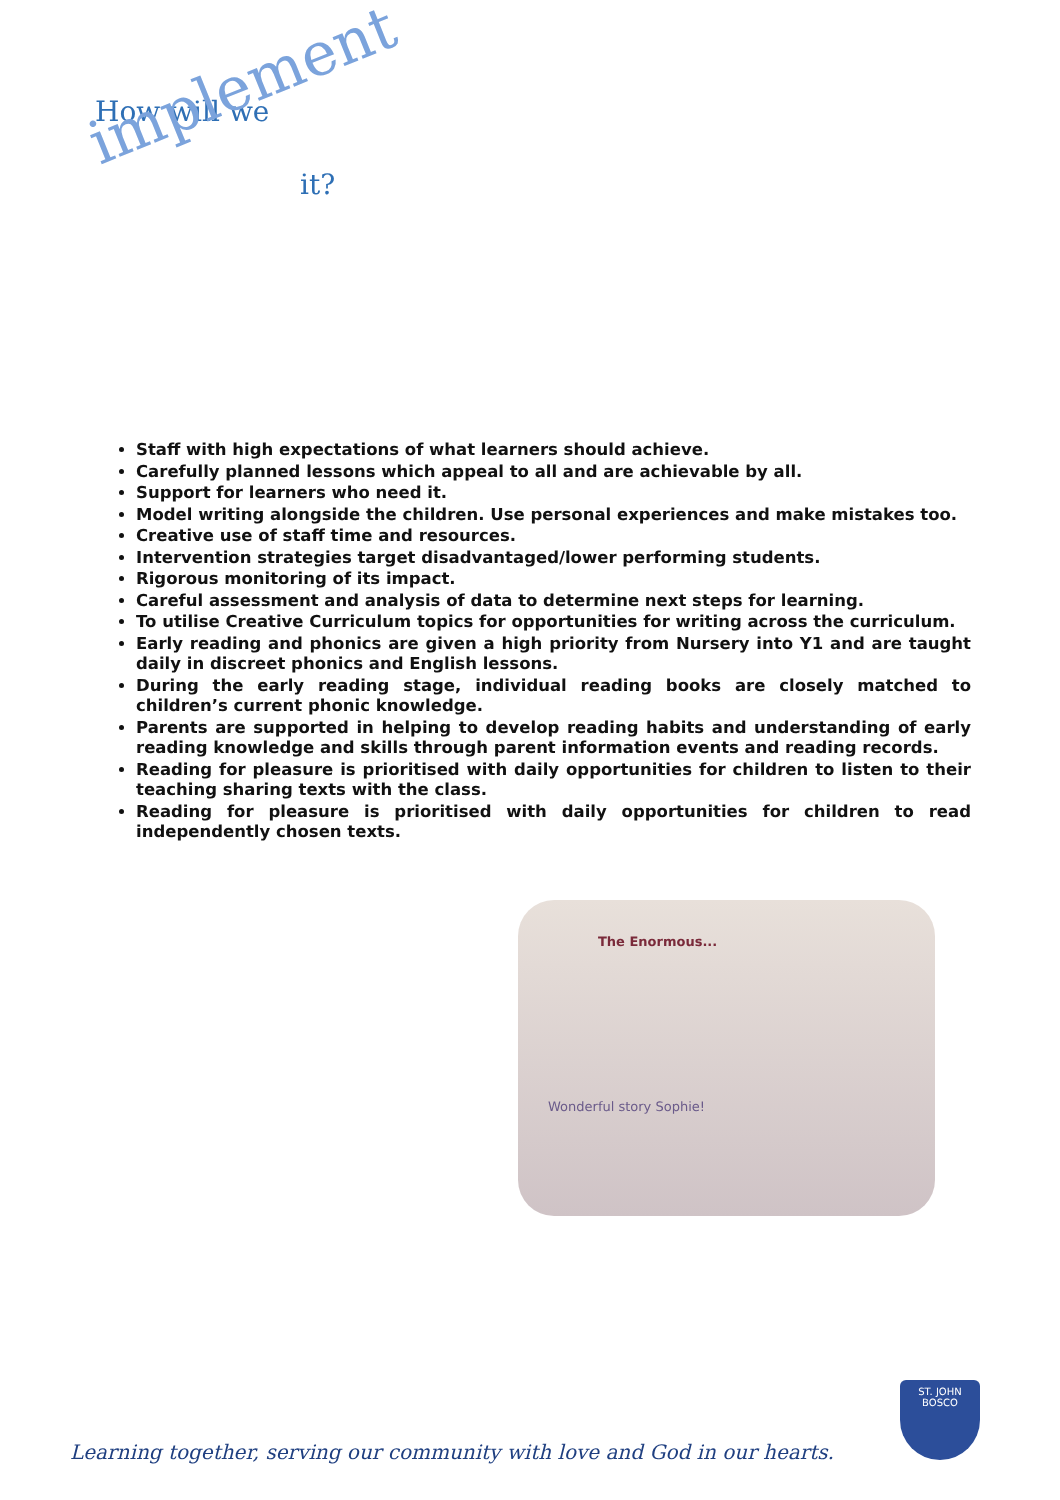How will we
implement
it?
Staff with high expectations of what learners should achieve.
Carefully planned lessons which appeal to all and are achievable by all.
Support for learners who need it.
Model writing alongside the children. Use personal experiences and make mistakes too.
Creative use of staff time and resources.
Intervention strategies target disadvantaged/lower performing students.
Rigorous monitoring of its impact.
Careful assessment and analysis of data to determine next steps for learning.
To utilise Creative Curriculum topics for opportunities for writing across the curriculum.
Early reading and phonics are given a high priority from Nursery into Y1 and are taught daily in discreet phonics and English lessons.
During the early reading stage, individual reading books are closely matched to children’s current phonic knowledge.
Parents are supported in helping to develop reading habits and understanding of early reading knowledge and skills through parent information events and reading records.
Reading for pleasure is prioritised with daily opportunities for children to listen to their teaching sharing texts with the class.
Reading for pleasure is prioritised with daily opportunities for children to read independently chosen texts.
The Enormous...
Wonderful story Sophie!
Learning together, serving our community with love and God in our hearts.
ST. JOHN BOSCO